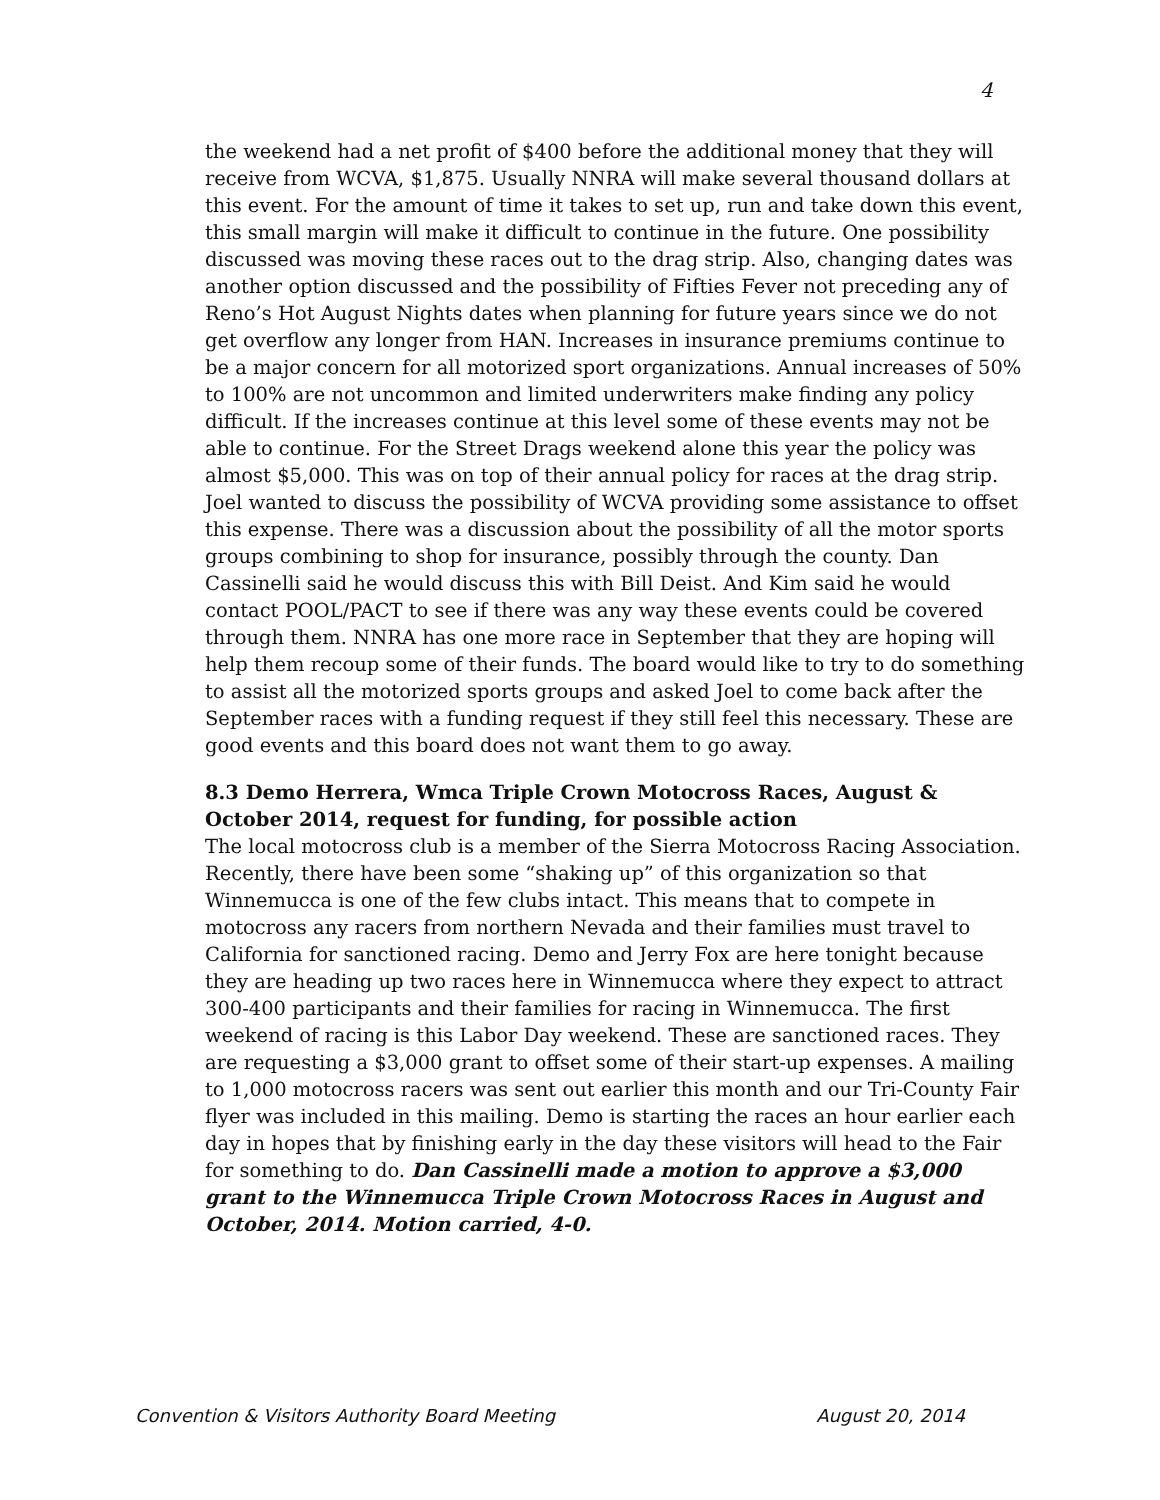4
the weekend had a net profit of $400 before the additional money that they will receive from WCVA, $1,875. Usually NNRA will make several thousand dollars at this event. For the amount of time it takes to set up, run and take down this event, this small margin will make it difficult to continue in the future. One possibility discussed was moving these races out to the drag strip. Also, changing dates was another option discussed and the possibility of Fifties Fever not preceding any of Reno’s Hot August Nights dates when planning for future years since we do not get overflow any longer from HAN. Increases in insurance premiums continue to be a major concern for all motorized sport organizations. Annual increases of 50% to 100% are not uncommon and limited underwriters make finding any policy difficult. If the increases continue at this level some of these events may not be able to continue. For the Street Drags weekend alone this year the policy was almost $5,000. This was on top of their annual policy for races at the drag strip. Joel wanted to discuss the possibility of WCVA providing some assistance to offset this expense. There was a discussion about the possibility of all the motor sports groups combining to shop for insurance, possibly through the county. Dan Cassinelli said he would discuss this with Bill Deist. And Kim said he would contact POOL/PACT to see if there was any way these events could be covered through them. NNRA has one more race in September that they are hoping will help them recoup some of their funds. The board would like to try to do something to assist all the motorized sports groups and asked Joel to come back after the September races with a funding request if they still feel this necessary. These are good events and this board does not want them to go away.
8.3 Demo Herrera, Wmca Triple Crown Motocross Races, August & October 2014, request for funding, for possible action
The local motocross club is a member of the Sierra Motocross Racing Association. Recently, there have been some “shaking up” of this organization so that Winnemucca is one of the few clubs intact. This means that to compete in motocross any racers from northern Nevada and their families must travel to California for sanctioned racing. Demo and Jerry Fox are here tonight because they are heading up two races here in Winnemucca where they expect to attract 300-400 participants and their families for racing in Winnemucca. The first weekend of racing is this Labor Day weekend. These are sanctioned races. They are requesting a $3,000 grant to offset some of their start-up expenses. A mailing to 1,000 motocross racers was sent out earlier this month and our Tri-County Fair flyer was included in this mailing. Demo is starting the races an hour earlier each day in hopes that by finishing early in the day these visitors will head to the Fair for something to do. Dan Cassinelli made a motion to approve a $3,000 grant to the Winnemucca Triple Crown Motocross Races in August and October, 2014. Motion carried, 4-0.
Convention & Visitors Authority Board Meeting August 20, 2014